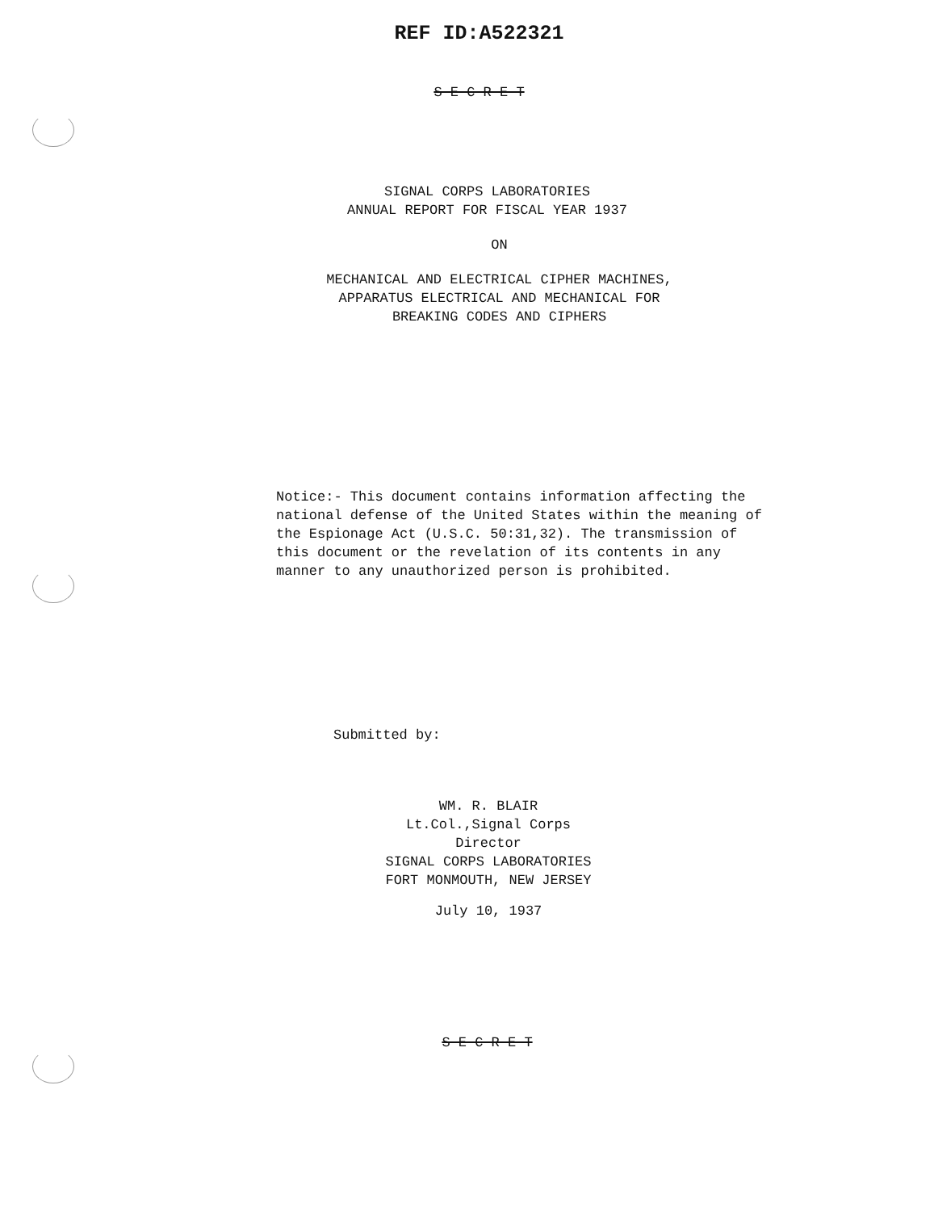REF ID:A522321
S E C R E T
SIGNAL CORPS LABORATORIES
ANNUAL REPORT FOR FISCAL YEAR 1937
ON
MECHANICAL AND ELECTRICAL CIPHER MACHINES,
APPARATUS ELECTRICAL AND MECHANICAL FOR
BREAKING CODES AND CIPHERS
Notice:- This document contains information affecting the national defense of the United States within the meaning of the Espionage Act (U.S.C. 50:31,32). The transmission of this document or the revelation of its contents in any manner to any unauthorized person is prohibited.
Submitted by:
WM. R. BLAIR
Lt.Col.,Signal Corps
Director
SIGNAL CORPS LABORATORIES
FORT MONMOUTH, NEW JERSEY
July 10, 1937
S E C R E T